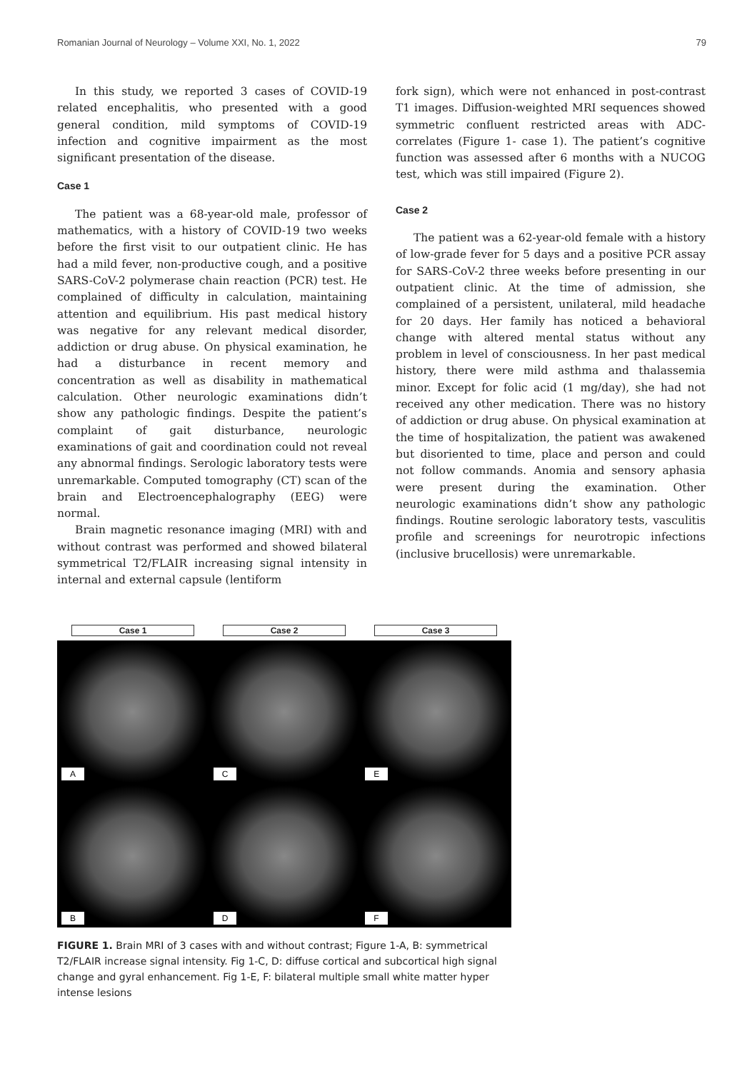Romanian Journal of Neurology – Volume XXI, No. 1, 2022 79
In this study, we reported 3 cases of COVID-19 related encephalitis, who presented with a good general condition, mild symptoms of COVID-19 infection and cognitive impairment as the most significant presentation of the disease.
Case 1
The patient was a 68-year-old male, professor of mathematics, with a history of COVID-19 two weeks before the first visit to our outpatient clinic. He has had a mild fever, non-productive cough, and a positive SARS-CoV-2 polymerase chain reaction (PCR) test. He complained of difficulty in calculation, maintaining attention and equilibrium. His past medical history was negative for any relevant medical disorder, addiction or drug abuse. On physical examination, he had a disturbance in recent memory and concentration as well as disability in mathematical calculation. Other neurologic examinations didn’t show any pathologic findings. Despite the patient’s complaint of gait disturbance, neurologic examinations of gait and coordination could not reveal any abnormal findings. Serologic laboratory tests were unremarkable. Computed tomography (CT) scan of the brain and Electroencephalography (EEG) were normal.
Brain magnetic resonance imaging (MRI) with and without contrast was performed and showed bilateral symmetrical T2/FLAIR increasing signal intensity in internal and external capsule (lentiform
fork sign), which were not enhanced in post-contrast T1 images. Diffusion-weighted MRI sequences showed symmetric confluent restricted areas with ADC-correlates (Figure 1- case 1). The patient’s cognitive function was assessed after 6 months with a NUCOG test, which was still impaired (Figure 2).
Case 2
The patient was a 62-year-old female with a history of low-grade fever for 5 days and a positive PCR assay for SARS-CoV-2 three weeks before presenting in our outpatient clinic. At the time of admission, she complained of a persistent, unilateral, mild headache for 20 days. Her family has noticed a behavioral change with altered mental status without any problem in level of consciousness. In her past medical history, there were mild asthma and thalassemia minor. Except for folic acid (1 mg/day), she had not received any other medication. There was no history of addiction or drug abuse. On physical examination at the time of hospitalization, the patient was awakened but disoriented to time, place and person and could not follow commands. Anomia and sensory aphasia were present during the examination. Other neurologic examinations didn’t show any pathologic findings. Routine serologic laboratory tests, vasculitis profile and screenings for neurotropic infections (inclusive brucellosis) were unremarkable.
Case 1
Case 2
Case 3
A
C
E
B
D
F
FIGURE 1. Brain MRI of 3 cases with and without contrast; Figure 1-A, B: symmetrical T2/FLAIR increase signal intensity. Fig 1-C, D: diffuse cortical and subcortical high signal change and gyral enhancement. Fig 1-E, F: bilateral multiple small white matter hyper intense lesions